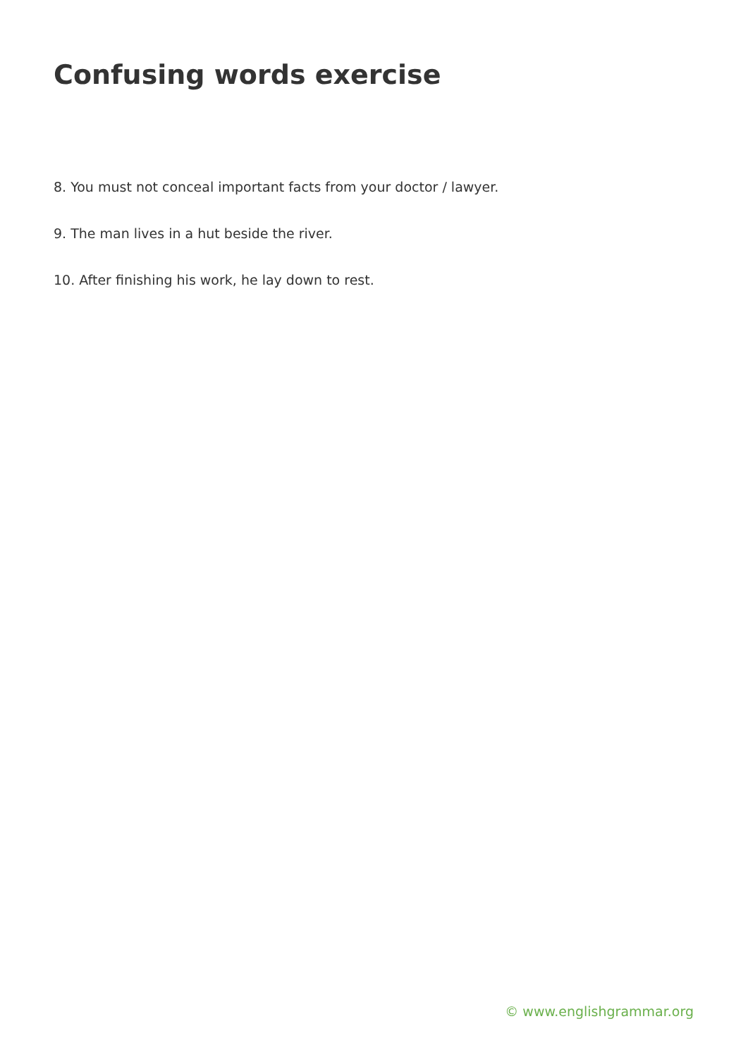Confusing words exercise
8. You must not conceal important facts from your doctor / lawyer.
9. The man lives in a hut beside the river.
10. After finishing his work, he lay down to rest.
© www.englishgrammar.org